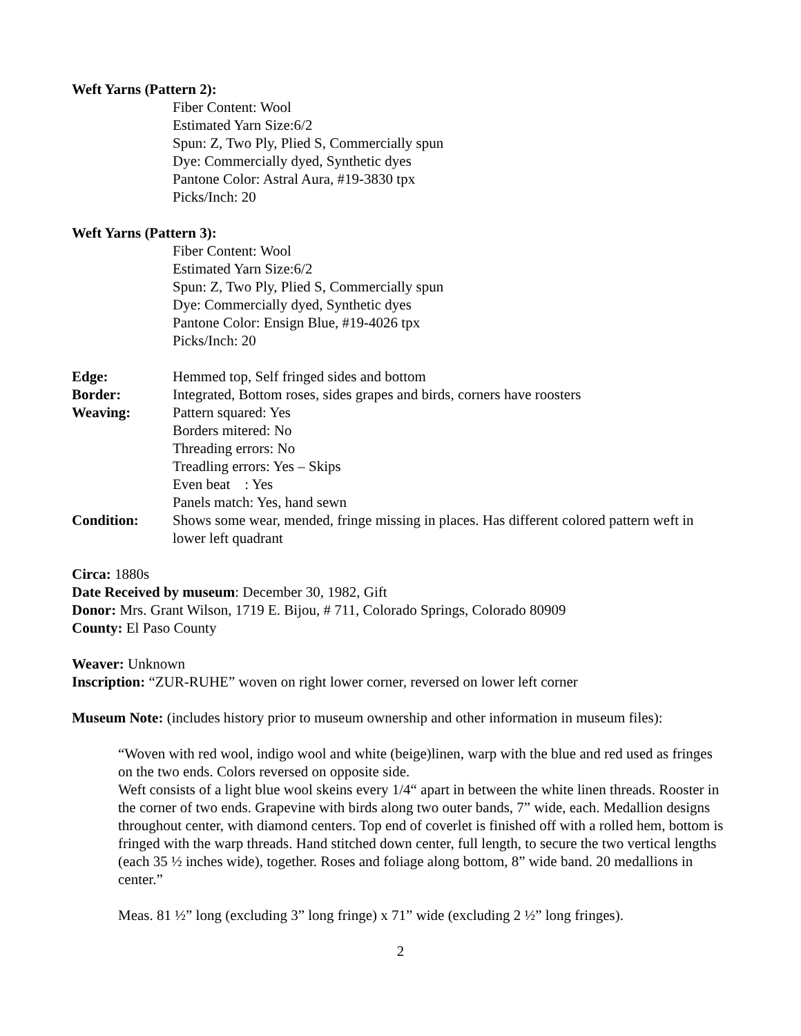Weft Yarns (Pattern 2):
Fiber Content: Wool
Estimated Yarn Size:6/2
Spun: Z, Two Ply, Plied S, Commercially spun
Dye: Commercially dyed, Synthetic dyes
Pantone Color: Astral Aura, #19-3830 tpx
Picks/Inch: 20
Weft Yarns (Pattern 3):
Fiber Content: Wool
Estimated Yarn Size:6/2
Spun: Z, Two Ply, Plied S, Commercially spun
Dye: Commercially dyed, Synthetic dyes
Pantone Color: Ensign Blue, #19-4026 tpx
Picks/Inch: 20
Edge: Hemmed top, Self fringed sides and bottom
Border: Integrated, Bottom roses, sides grapes and birds, corners have roosters
Weaving: Pattern squared: Yes
Borders mitered: No
Threading errors: No
Treadling errors: Yes – Skips
Even beat : Yes
Panels match: Yes, hand sewn
Condition: Shows some wear, mended, fringe missing in places. Has different colored pattern weft in lower left quadrant
Circa: 1880s
Date Received by museum: December 30, 1982, Gift
Donor: Mrs. Grant Wilson, 1719 E. Bijou, # 711, Colorado Springs, Colorado 80909
County: El Paso County
Weaver: Unknown
Inscription: “ZUR-RUHE” woven on right lower corner, reversed on lower left corner
Museum Note: (includes history prior to museum ownership and other information in museum files):
“Woven with red wool, indigo wool and white (beige)linen, warp with the blue and red used as fringes on the two ends. Colors reversed on opposite side.
Weft consists of a light blue wool skeins every 1/4“ apart in between the white linen threads. Rooster in the corner of two ends. Grapevine with birds along two outer bands, 7” wide, each. Medallion designs throughout center, with diamond centers. Top end of coverlet is finished off with a rolled hem, bottom is fringed with the warp threads. Hand stitched down center, full length, to secure the two vertical lengths (each 35 ½ inches wide), together. Roses and foliage along bottom, 8” wide band. 20 medallions in center.”
Meas. 81 ½” long (excluding 3” long fringe) x 71” wide (excluding 2 ½” long fringes).
2